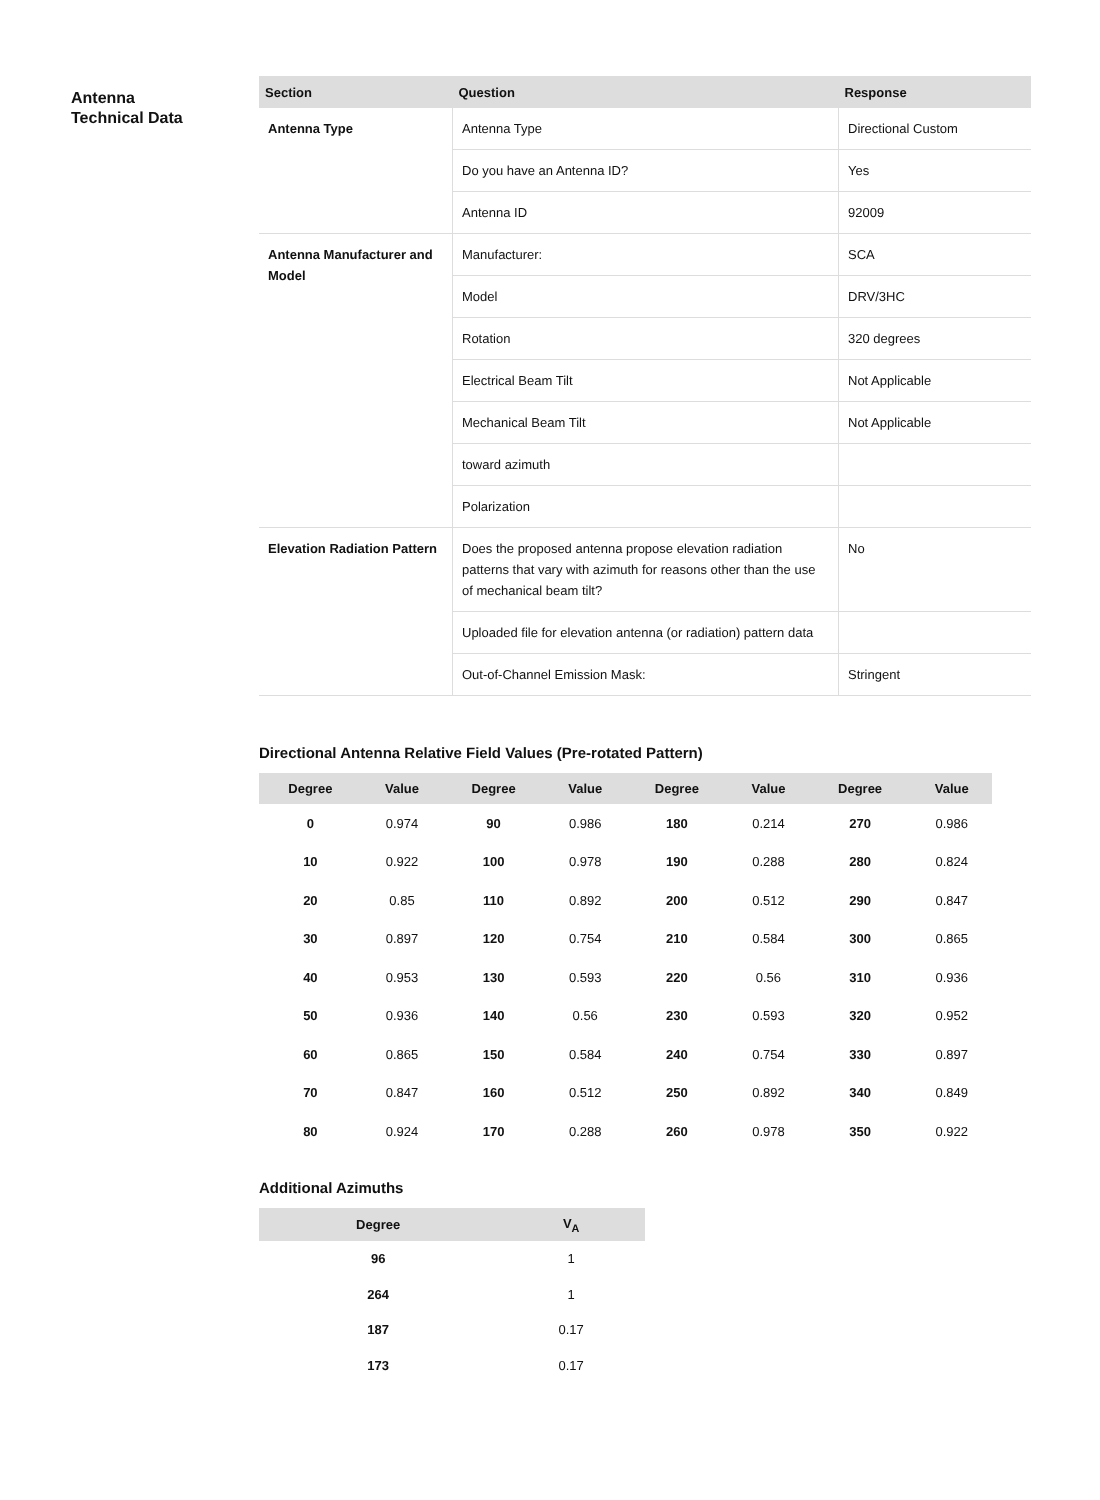Antenna
Technical Data
| Section | Question | Response |
| --- | --- | --- |
| Antenna Type | Antenna Type | Directional Custom |
| | Do you have an Antenna ID? | Yes |
| | Antenna ID | 92009 |
| Antenna Manufacturer and Model | Manufacturer: | SCA |
| | Model | DRV/3HC |
| | Rotation | 320 degrees |
| | Electrical Beam Tilt | Not Applicable |
| | Mechanical Beam Tilt | Not Applicable |
| | toward azimuth | |
| | Polarization | |
| Elevation Radiation Pattern | Does the proposed antenna propose elevation radiation patterns that vary with azimuth for reasons other than the use of mechanical beam tilt? | No |
| | Uploaded file for elevation antenna (or radiation) pattern data | |
| | Out-of-Channel Emission Mask: | Stringent |
Directional Antenna Relative Field Values (Pre-rotated Pattern)
| Degree | Value | Degree | Value | Degree | Value | Degree | Value |
| --- | --- | --- | --- | --- | --- | --- | --- |
| 0 | 0.974 | 90 | 0.986 | 180 | 0.214 | 270 | 0.986 |
| 10 | 0.922 | 100 | 0.978 | 190 | 0.288 | 280 | 0.824 |
| 20 | 0.85 | 110 | 0.892 | 200 | 0.512 | 290 | 0.847 |
| 30 | 0.897 | 120 | 0.754 | 210 | 0.584 | 300 | 0.865 |
| 40 | 0.953 | 130 | 0.593 | 220 | 0.56 | 310 | 0.936 |
| 50 | 0.936 | 140 | 0.56 | 230 | 0.593 | 320 | 0.952 |
| 60 | 0.865 | 150 | 0.584 | 240 | 0.754 | 330 | 0.897 |
| 70 | 0.847 | 160 | 0.512 | 250 | 0.892 | 340 | 0.849 |
| 80 | 0.924 | 170 | 0.288 | 260 | 0.978 | 350 | 0.922 |
Additional Azimuths
| Degree | V<sub>A</sub> |
| --- | --- |
| 96 | 1 |
| 264 | 1 |
| 187 | 0.17 |
| 173 | 0.17 |